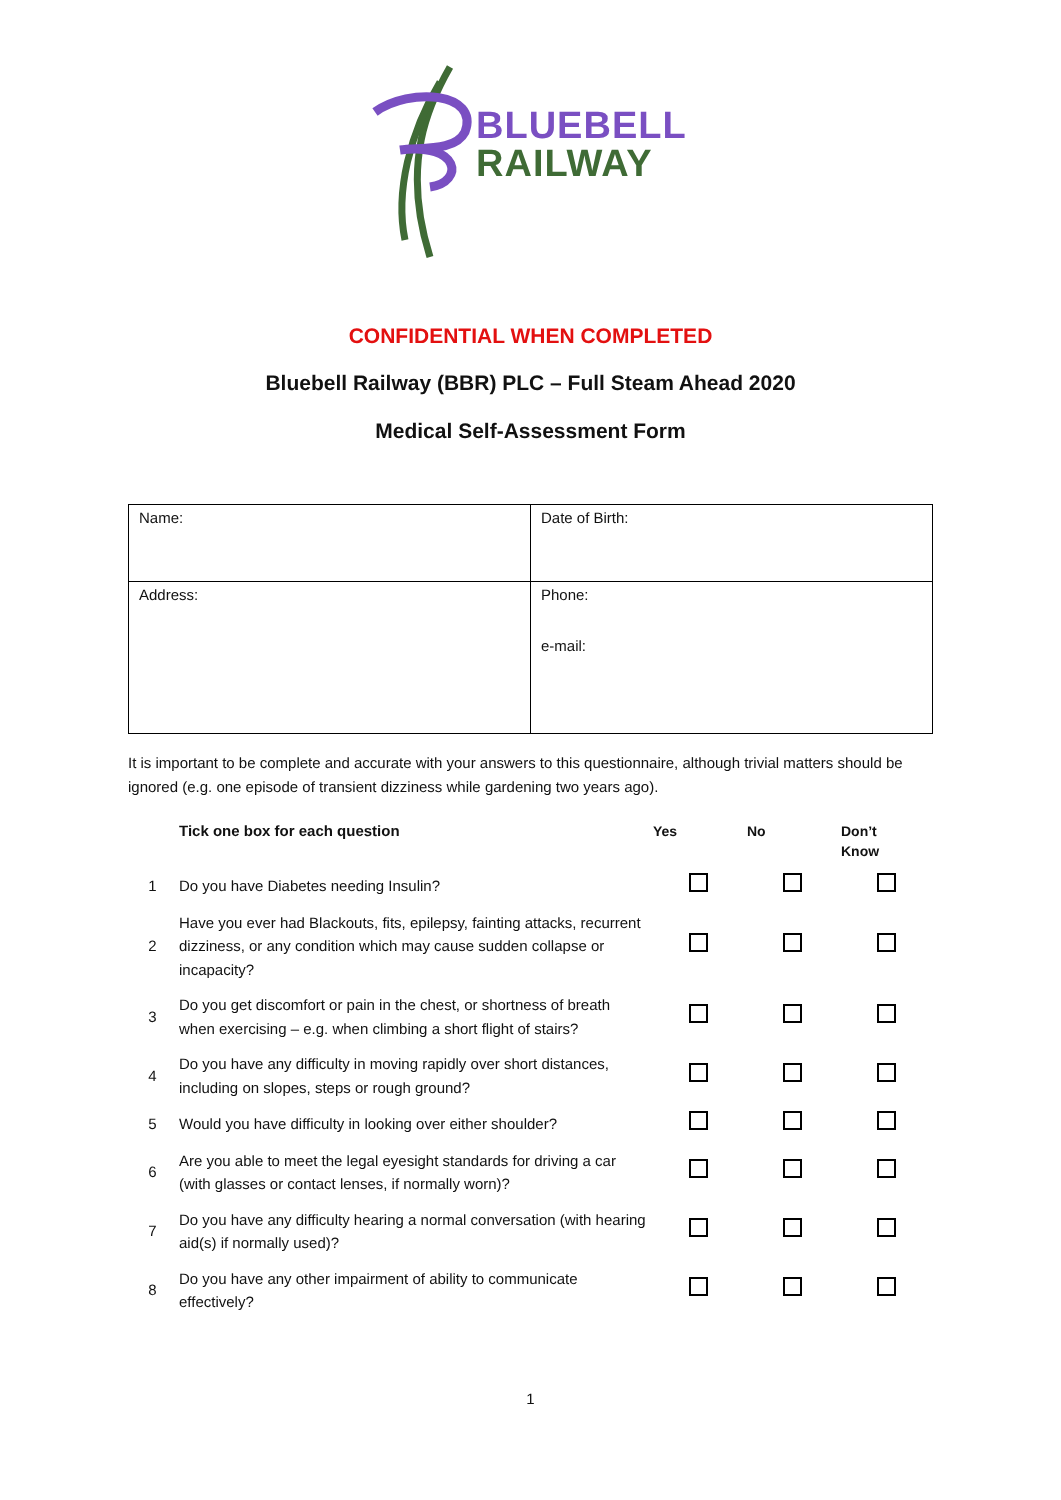BLUEBELL
RAILWAY
CONFIDENTIAL WHEN COMPLETED
Bluebell Railway (BBR) PLC – Full Steam Ahead 2020
Medical Self-Assessment Form
| Name: | Date of Birth: |
| Address: | Phone: e-mail: |
It is important to be complete and accurate with your answers to this questionnaire, although trivial matters should be ignored (e.g. one episode of transient dizziness while gardening two years ago).
| | Tick one box for each question | Yes | No | Don’t Know |
| --- | --- | --- | --- | --- |
| 1 | Do you have Diabetes needing Insulin? | | | |
| 2 | Have you ever had Blackouts, fits, epilepsy, fainting attacks, recurrent dizziness, or any condition which may cause sudden collapse or incapacity? | | | |
| 3 | Do you get discomfort or pain in the chest, or shortness of breath when exercising – e.g. when climbing a short flight of stairs? | | | |
| 4 | Do you have any difficulty in moving rapidly over short distances, including on slopes, steps or rough ground? | | | |
| 5 | Would you have difficulty in looking over either shoulder? | | | |
| 6 | Are you able to meet the legal eyesight standards for driving a car (with glasses or contact lenses, if normally worn)? | | | |
| 7 | Do you have any difficulty hearing a normal conversation (with hearing aid(s) if normally used)? | | | |
| 8 | Do you have any other impairment of ability to communicate effectively? | | | |
1